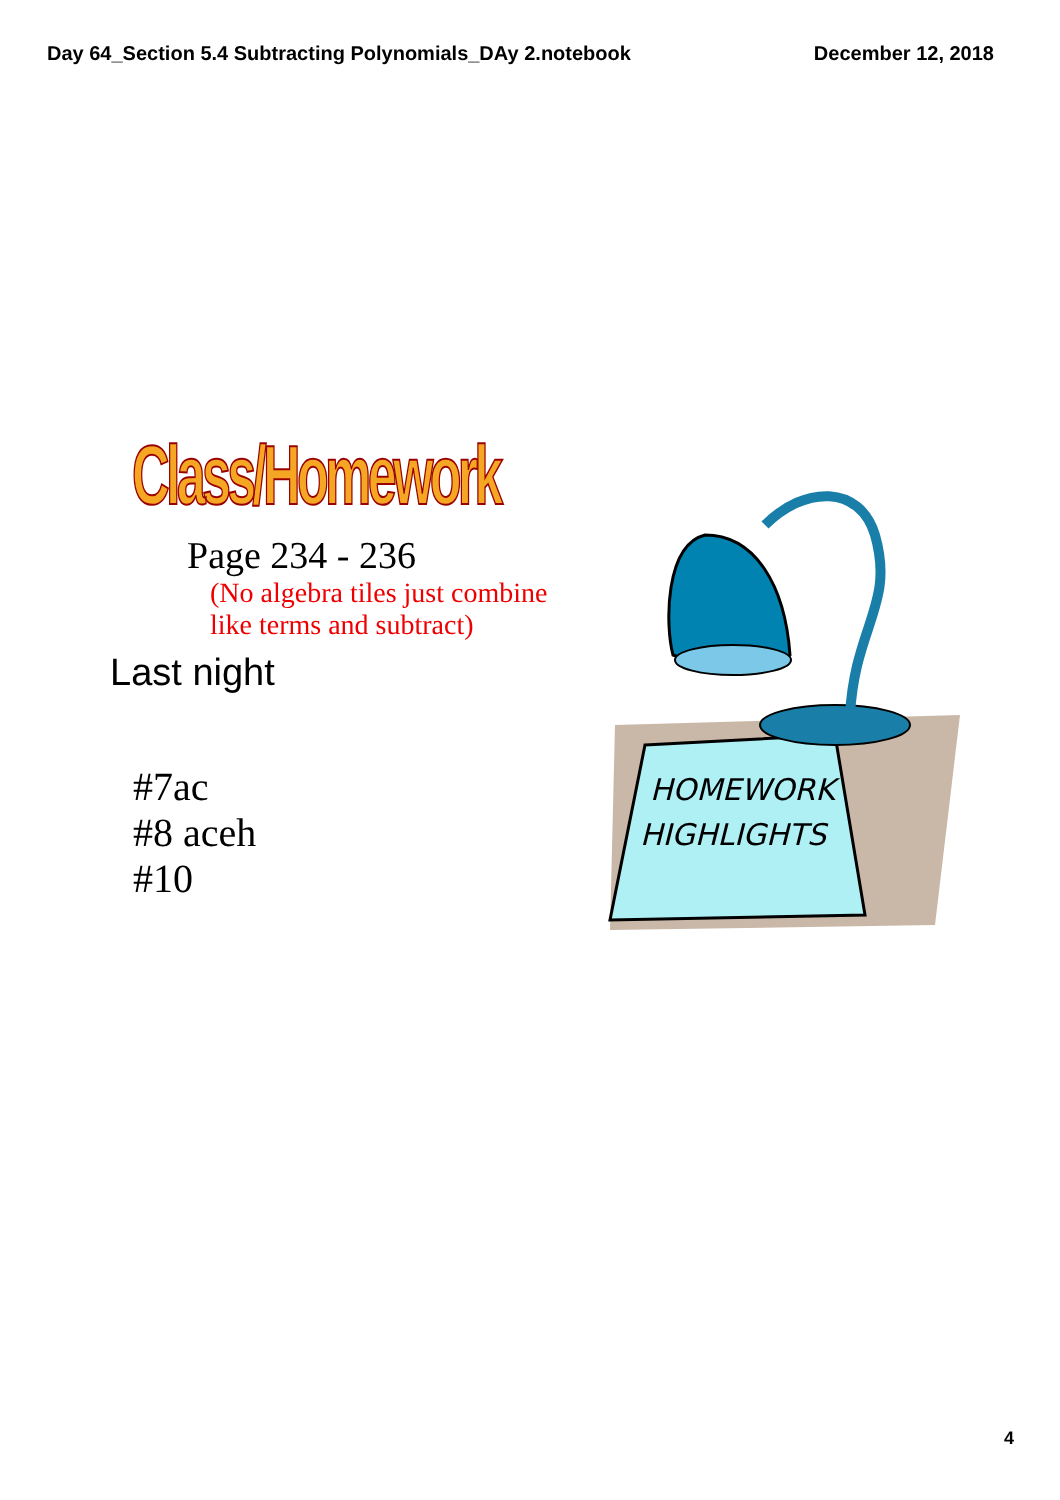Day 64_Section 5.4 Subtracting Polynomials_DAy 2.notebook December 12, 2018
Class/Homework
Page 234 - 236
(No algebra tiles just combine
like terms and subtract)
Last night
#7ac
#8 aceh
#10
HOMEWORK
HIGHLIGHTS
4